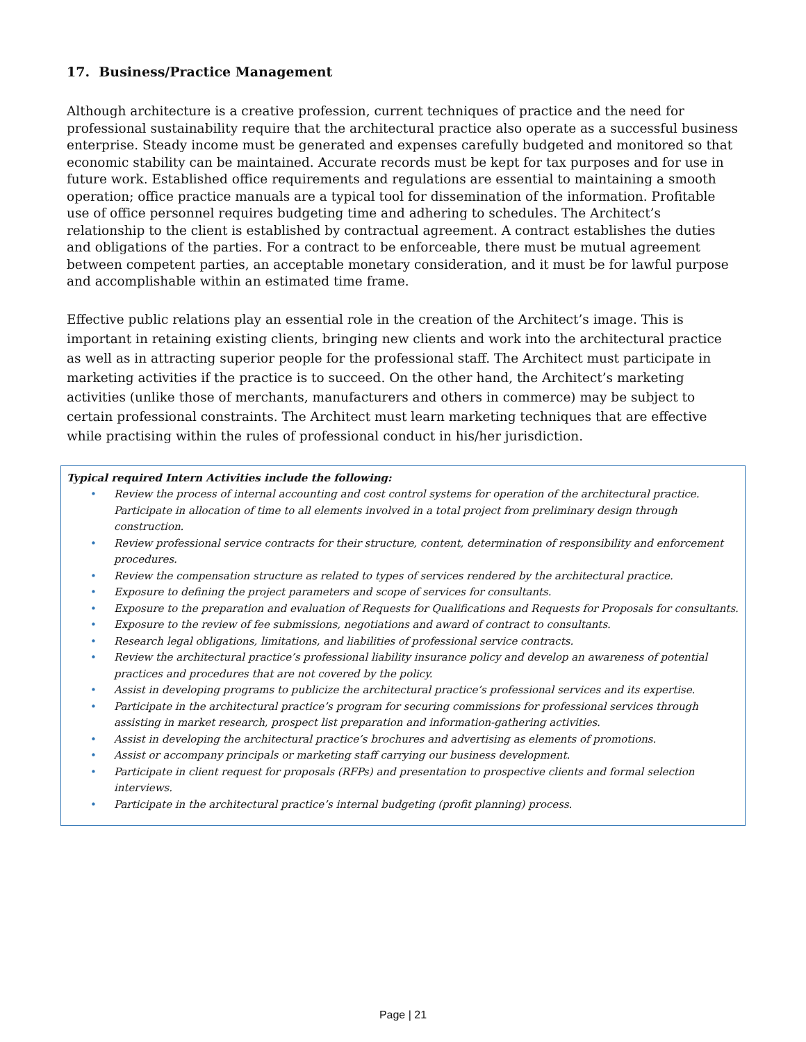17. Business/Practice Management
Although architecture is a creative profession, current techniques of practice and the need for professional sustainability require that the architectural practice also operate as a successful business enterprise. Steady income must be generated and expenses carefully budgeted and monitored so that economic stability can be maintained. Accurate records must be kept for tax purposes and for use in future work. Established office requirements and regulations are essential to maintaining a smooth operation; office practice manuals are a typical tool for dissemination of the information. Profitable use of office personnel requires budgeting time and adhering to schedules. The Architect’s relationship to the client is established by contractual agreement. A contract establishes the duties and obligations of the parties. For a contract to be enforceable, there must be mutual agreement between competent parties, an acceptable monetary consideration, and it must be for lawful purpose and accomplishable within an estimated time frame.
Effective public relations play an essential role in the creation of the Architect’s image. This is important in retaining existing clients, bringing new clients and work into the architectural practice as well as in attracting superior people for the professional staff. The Architect must participate in marketing activities if the practice is to succeed. On the other hand, the Architect’s marketing activities (unlike those of merchants, manufacturers and others in commerce) may be subject to certain professional constraints. The Architect must learn marketing techniques that are effective while practising within the rules of professional conduct in his/her jurisdiction.
Typical required Intern Activities include the following:
• Review the process of internal accounting and cost control systems for operation of the architectural practice. Participate in allocation of time to all elements involved in a total project from preliminary design through construction.
• Review professional service contracts for their structure, content, determination of responsibility and enforcement procedures.
• Review the compensation structure as related to types of services rendered by the architectural practice.
• Exposure to defining the project parameters and scope of services for consultants.
• Exposure to the preparation and evaluation of Requests for Qualifications and Requests for Proposals for consultants.
• Exposure to the review of fee submissions, negotiations and award of contract to consultants.
• Research legal obligations, limitations, and liabilities of professional service contracts.
• Review the architectural practice’s professional liability insurance policy and develop an awareness of potential practices and procedures that are not covered by the policy.
• Assist in developing programs to publicize the architectural practice’s professional services and its expertise.
• Participate in the architectural practice’s program for securing commissions for professional services through assisting in market research, prospect list preparation and information-gathering activities.
• Assist in developing the architectural practice’s brochures and advertising as elements of promotions.
• Assist or accompany principals or marketing staff carrying our business development.
• Participate in client request for proposals (RFPs) and presentation to prospective clients and formal selection interviews.
• Participate in the architectural practice’s internal budgeting (profit planning) process.
Page | 21